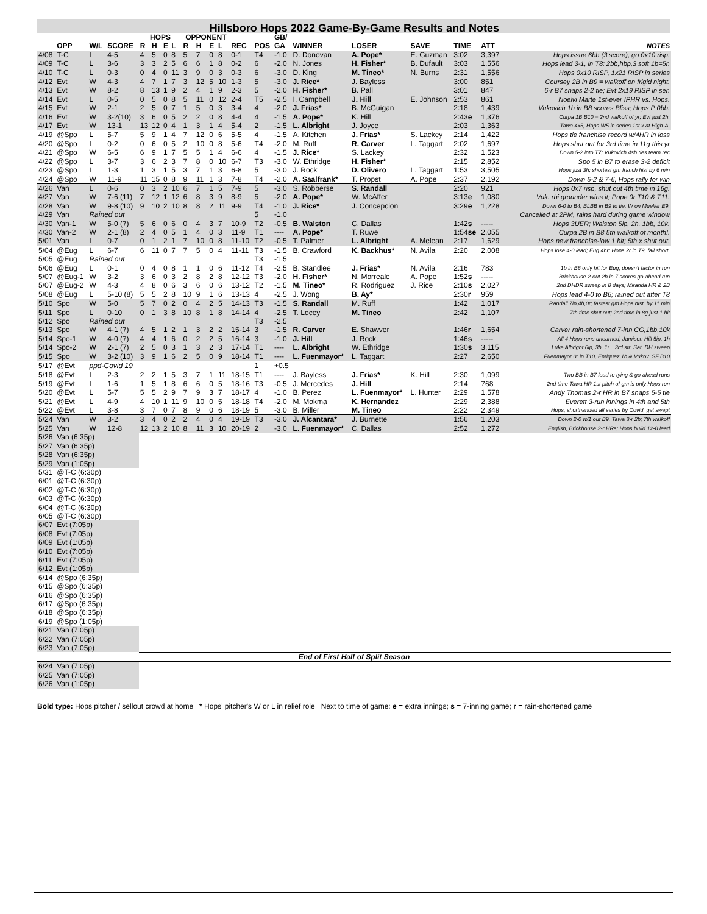Hillsboro Hops 2022 Game-By-Game Results and Notes
| | | | | HOPS | | | | OPPONENT | | | | | | GB/ | | | | | | |
| --- | --- | --- | --- | --- | --- | --- | --- | --- | --- | --- | --- | --- | --- | --- | --- | --- | --- | --- | --- | --- |
| | OPP | W/L | SCORE | R | H | E | L | R | H | E | L | REC | POS | GA | WINNER | LOSER | SAVE | TIME | ATT | NOTES |
| 4/08 | T-C | L | 4-5 | 4 | 5 | 0 | 8 | 5 | 7 | 0 | 8 | 0-1 | T4 | -1.0 | D. Donovan | A. Pope* | E. Guzman | 3:02 | 3,397 | Hops issue 6bb (3 score), go 0x10 risp. |
| 4/09 | T-C | L | 3-6 | 3 | 3 | 2 | 5 | 6 | 6 | 1 | 8 | 0-2 | 6 | -2.0 | N. Jones | H. Fisher* | B. Dufault | 3:03 | 1,556 | Hops lead 3-1, in T8: 2bb,hbp,3 soft 1b=5r. |
| 4/10 | T-C | L | 0-3 | 0 | 4 | 0 | 11 | 3 | 9 | 0 | 3 | 0-3 | 6 | -3.0 | D. King | M. Tineo* | N. Burns | 2:31 | 1,556 | Hops 0x10 RISP, 1x21 RISP in series |
| 4/12 | Evt | W | 4-3 | 4 | 7 | 1 | 7 | 3 | 12 | 5 | 10 | 1-3 | 5 | -3.0 | J. Rice* | J. Bayless | | 3:00 | 851 | Coursey 2B in B9 = walkoff on frigid night. |
| 4/13 | Evt | W | 8-2 | 8 | 13 | 1 | 9 | 2 | 4 | 1 | 9 | 2-3 | 5 | -2.0 | H. Fisher* | B. Pall | | 3:01 | 847 | 6-r B7 snaps 2-2 tie; Evt 2x19 RISP in ser. |
| 4/14 | Evt | L | 0-5 | 0 | 5 | 0 | 8 | 5 | 11 | 0 | 12 | 2-4 | T5 | -2.5 | I. Campbell | J. Hill | E. Johnson | 2:53 | 861 | Noelvi Marte 1st-ever IPHR vs. Hops. |
| 4/15 | Evt | W | 2-1 | 2 | 5 | 0 | 7 | 1 | 5 | 0 | 3 | 3-4 | 4 | -2.0 | J. Frias* | B. McGuigan | | 2:18 | 1,439 | Vukovich 1b in B8 scores Bliss; Hops P 0bb. |
| 4/16 | Evt | W | 3-2(10) | 3 | 6 | 0 | 5 | 2 | 2 | 0 | 8 | 4-4 | 4 | -1.5 | A. Pope* | K. Hill | | 2:43 e | 1,376 | Curpa 1B B10 = 2nd walkoff of yr; Evt just 2h. |
| 4/17 | Evt | W | 13-1 | 13 | 12 | 0 | 4 | 1 | 3 | 1 | 4 | 5-4 | 2 | -1.5 | L. Albright | J. Joyce | | 2:03 | 1,363 | Tawa 4x5, Hops W5 in series 1st x at High-A. |
| 4/19 | @Spo | L | 5-7 | 5 | 9 | 1 | 4 | 7 | 12 | 0 | 6 | 5-5 | 4 | -1.5 | A. Kitchen | J. Frias* | S. Lackey | 2:14 | 1,422 | Hops tie franchise record w/4HR in loss |
| 4/20 | @Spo | L | 0-2 | 0 | 6 | 0 | 5 | 2 | 10 | 0 | 8 | 5-6 | T4 | -2.0 | M. Ruff | R. Carver | L. Taggart | 2:02 | 1,697 | Hops shut out for 3rd time in 11g this yr |
| 4/21 | @Spo | W | 6-5 | 6 | 9 | 1 | 7 | 5 | 5 | 1 | 4 | 6-6 | 4 | -1.5 | J. Rice* | S. Lackey | | 2:32 | 1,523 | Down 5-2 into T7; Vukovich 4sb ties team rec |
| 4/22 | @Spo | L | 3-7 | 3 | 6 | 2 | 3 | 7 | 8 | 0 | 10 | 6-7 | T3 | -3.0 | W. Ethridge | H. Fisher* | | 2:15 | 2,852 | Spo 5 in B7 to erase 3-2 deficit |
| 4/23 | @Spo | L | 1-3 | 1 | 3 | 1 | 5 | 3 | 7 | 1 | 3 | 6-8 | 5 | -3.0 | J. Rock | D. Olivero | L. Taggart | 1:53 | 3,505 | Hops just 3h; shortest gm franch hist by 6 min |
| 4/24 | @Spo | W | 11-9 | 11 | 15 | 0 | 8 | 9 | 11 | 1 | 3 | 7-8 | T4 | -2.0 | A. Saalfrank* | T. Propst | A. Pope | 2:37 | 2,192 | Down 5-2 & 7-6, Hops rally for win |
| 4/26 | Van | L | 0-6 | 0 | 3 | 2 | 10 | 6 | 7 | 1 | 5 | 7-9 | 5 | -3.0 | S. Robberse | S. Randall | | 2:20 | 921 | Hops 0x7 risp, shut out 4th time in 16g. |
| 4/27 | Van | W | 7-6 (11) | 7 | 12 | 1 | 12 | 6 | 8 | 3 | 9 | 8-9 | 5 | -2.0 | A. Pope* | W. McAffer | | 3:13 e | 1,080 | Vuk. rbi grounder wins it; Pope 0r T10 & T11. |
| 4/28 | Van | W | 9-8 (10) | 9 | 10 | 2 | 10 | 8 | 8 | 2 | 11 | 9-9 | T4 | -1.0 | J. Rice* | J. Concepcion | | 3:29 e | 1,228 | Down 6-0 to B4; BLBB in B9 to tie, W on Mueller E9. |
| 4/29 | Van | Rained out | | | | | | | | | | | 5 | -1.0 | | | | | | Cancelled at 2PM, rains hard during game window |
| 4/30 | Van-1 | W | 5-0 (7) | 5 | 6 | 0 | 6 | 0 | 4 | 3 | 7 | 10-9 | T2 | -0.5 | B. Walston | C. Dallas | | 1:42 s | ----- | Hops 3UER; Walston 5ip, 2h, 1bb, 10k. |
| 4/30 | Van-2 | W | 2-1 (8) | 2 | 4 | 0 | 5 | 1 | 4 | 0 | 3 | 11-9 | T1 | ---- | A. Pope* | T. Ruwe | | 1:54 se | 2,055 | Curpa 2B in B8 5th walkoff of month!. |
| 5/01 | Van | L | 0-7 | 0 | 1 | 2 | 1 | 7 | 10 | 0 | 8 | 11-10 | T2 | -0.5 | T. Palmer | L. Albright | A. Melean | 2:17 | 1,629 | Hops new franchise-low 1 hit; 5th x shut out. |
| 5/04 | @Eug | L | 6-7 | 6 | 11 | 0 | 7 | 7 | 5 | 0 | 4 | 11-11 | T3 | -1.5 | B. Crawford | K. Backhus* | N. Avila | 2:20 | 2,008 | Hops lose 4-0 lead; Eug 4hr; Hops 2r in T9, fall short. |
| 5/05 | @Eug | Rained out | | | | | | | | | | | T3 | -1.5 | | | | | | |
| 5/06 | @Eug | L | 0-1 | 0 | 4 | 0 | 8 | 1 | 1 | 0 | 6 | 11-12 | T4 | -2.5 | B. Standlee | J. Frias* | N. Avila | 2:16 | 783 | 1b in B8 only hit for Eug, doesn't factor in run |
| 5/07 | @Eug-1 | W | 3-2 | 3 | 6 | 0 | 3 | 2 | 8 | 2 | 8 | 12-12 | T3 | -2.0 | H. Fisher* | N. Morreale | A. Pope | 1:52 s | ----- | Brickhouse 2-out 2b in 7 scores go-ahead run |
| 5/07 | @Eug-2 | W | 4-3 | 4 | 8 | 0 | 6 | 3 | 6 | 0 | 6 | 13-12 | T2 | -1.5 | M. Tineo* | R. Rodriguez | J. Rice | 2:10 s | 2,027 | 2nd DHDR sweep in 8 days; Miranda HR & 2B |
| 5/08 | @Eug | L | 5-10 (8) | 5 | 5 | 2 | 8 | 10 | 9 | 1 | 6 | 13-13 | 4 | -2.5 | J. Wong | B. Ay* | | 2:30 r | 959 | Hops lead 4-0 to B6; rained out after T8 |
| 5/10 | Spo | W | 5-0 | 5 | 7 | 0 | 2 | 0 | 4 | 2 | 5 | 14-13 | T3 | -1.5 | S. Randall | M. Ruff | | 1:42 | 1,017 | Randall 7ip,4h,0r; fastest gm Hops hist. by 11 min |
| 5/11 | Spo | L | 0-10 | 0 | 1 | 3 | 8 | 10 | 8 | 1 | 8 | 14-14 | 4 | -2.5 | T. Locey | M. Tineo | | 2:42 | 1,107 | 7th time shut out; 2nd time in 8g just 1 hit |
| 5/12 | Spo | Rained out | | | | | | | | | | | T3 | -2.5 | | | | | | |
| 5/13 | Spo | W | 4-1 (7) | 4 | 5 | 1 | 2 | 1 | 3 | 2 | 2 | 15-14 | 3 | -1.5 | R. Carver | E. Shawver | | 1:46 r | 1,654 | Carver rain-shortened 7-inn CG,1bb,10k |
| 5/14 | Spo-1 | W | 4-0 (7) | 4 | 4 | 1 | 6 | 0 | 2 | 2 | 5 | 16-14 | 3 | -1.0 | J. Hill | J. Rock | | 1:46 s | ----- | All 4 Hops runs unearned; Jamison Hill 5ip, 1h |
| 5/14 | Spo-2 | W | 2-1 (7) | 2 | 5 | 0 | 3 | 1 | 3 | 2 | 3 | 17-14 | T1 | ---- | L. Albright | W. Ethridge | | 1:30 s | 3,115 | Luke Albright 6ip, 3h, 1r…3rd str. Sat. DH sweep |
| 5/15 | Spo | W | 3-2 (10) | 3 | 9 | 1 | 6 | 2 | 5 | 0 | 9 | 18-14 | T1 | ---- | L. Fuenmayor* | L. Taggart | | 2:27 | 2,650 | Fuenmayor 0r in T10, Enriquez 1b & Vukov. SF B10 |
| 5/17 | @Evt | ppd-Covid 19 | | | | | | | | | | | 1 | +0.5 | | | | | | |
| 5/18 | @Evt | L | 2-3 | 2 | 2 | 1 | 5 | 3 | 7 | 1 | 11 | 18-15 | T1 | ---- | J. Bayless | J. Frias* | K. Hill | 2:30 | 1,099 | Two BB in B7 lead to tying & go-ahead runs |
| 5/19 | @Evt | L | 1-6 | 1 | 5 | 1 | 8 | 6 | 6 | 0 | 5 | 18-16 | T3 | -0.5 | J. Mercedes | J. Hill | | 2:14 | 768 | 2nd time Tawa HR 1st pitch of gm is only Hops run |
| 5/20 | @Evt | L | 5-7 | 5 | 5 | 2 | 9 | 7 | 9 | 3 | 7 | 18-17 | 4 | -1.0 | B. Perez | L. Fuenmayor* | L. Hunter | 2:29 | 1,578 | Andy Thomas 2-r HR in B7 snaps 5-5 tie |
| 5/21 | @Evt | L | 4-9 | 4 | 10 | 1 | 11 | 9 | 10 | 0 | 5 | 18-18 | T4 | -2.0 | M. Mokma | K. Hernandez | | 2:29 | 2,388 | Everett 3-run innings in 4th and 5th |
| 5/22 | @Evt | L | 3-8 | 3 | 7 | 0 | 7 | 8 | 9 | 0 | 6 | 18-19 | 5 | -3.0 | B. Miller | M. Tineo | | 2:22 | 2,349 | Hops, shorthanded all series by Covid, get swept |
| 5/24 | Van | W | 3-2 | 3 | 4 | 0 | 2 | 2 | 4 | 0 | 4 | 19-19 | T3 | -3.0 | J. Alcantara* | J. Burnette | | 1:56 | 1,203 | Down 2-0 w/1 out B9, Tawa 3-r 2b; 7th walkoff |
| 5/25 | Van | W | 12-8 | 12 | 13 | 2 | 10 | 8 | 11 | 3 | 10 | 20-19 | 2 | -3.0 | L. Fuenmayor* | C. Dallas | | 2:52 | 1,272 | English, Brickhouse 3-r HRs; Hops build 12-0 lead |
| 5/26 | Van (6:35p) | | | | | | | | | | | | | | | | | | | |
| 5/27 | Van (6:35p) | | | | | | | | | | | | | | | | | | | |
| 5/28 | Van (6:35p) | | | | | | | | | | | | | | | | | | | |
| 5/29 | Van (1:05p) | | | | | | | | | | | | | | | | | | | |
| 5/31 | @T-C (6:30p) | | | | | | | | | | | | | | | | | | | |
| 6/01 | @T-C (6:30p) | | | | | | | | | | | | | | | | | | | |
| 6/02 | @T-C (6:30p) | | | | | | | | | | | | | | | | | | | |
| 6/03 | @T-C (6:30p) | | | | | | | | | | | | | | | | | | | |
| 6/04 | @T-C (6:30p) | | | | | | | | | | | | | | | | | | | |
| 6/05 | @T-C (6:30p) | | | | | | | | | | | | | | | | | | | |
| 6/07 | Evt (7:05p) | | | | | | | | | | | | | | | | | | | |
| 6/08 | Evt (7:05p) | | | | | | | | | | | | | | | | | | | |
| 6/09 | Evt (1:05p) | | | | | | | | | | | | | | | | | | | |
| 6/10 | Evt (7:05p) | | | | | | | | | | | | | | | | | | | |
| 6/11 | Evt (7:05p) | | | | | | | | | | | | | | | | | | | |
| 6/12 | Evt (1:05p) | | | | | | | | | | | | | | | | | | | |
| 6/14 | @Spo (6:35p) | | | | | | | | | | | | | | | | | | | |
| 6/15 | @Spo (6:35p) | | | | | | | | | | | | | | | | | | | |
| 6/16 | @Spo (6:35p) | | | | | | | | | | | | | | | | | | | |
| 6/17 | @Spo (6:35p) | | | | | | | | | | | | | | | | | | | |
| 6/18 | @Spo (6:35p) | | | | | | | | | | | | | | | | | | | |
| 6/19 | @Spo (1:05p) | | | | | | | | | | | | | | | | | | | |
| 6/21 | Van (7:05p) | | | | | | | | | | | | | | | | | | | |
| 6/22 | Van (7:05p) | | | | | | | | | | | | | | | | | | | |
| 6/23 | Van (7:05p) | | | | | | | | | | | | | | | | | | | |
| End of First Half of Split Season | | | | | | | | | | | | | | | | | | | | |
| 6/24 | Van (7:05p) | | | | | | | | | | | | | | | | | | | |
| 6/25 | Van (7:05p) | | | | | | | | | | | | | | | | | | | |
| 6/26 | Van (1:05p) | | | | | | | | | | | | | | | | | | | |
Bold type: Hops pitcher / sellout crowd at home * Hops' pitcher's W or L in relief role Next to time of game: e = extra innings; s = 7-inning game; r = rain-shortened game